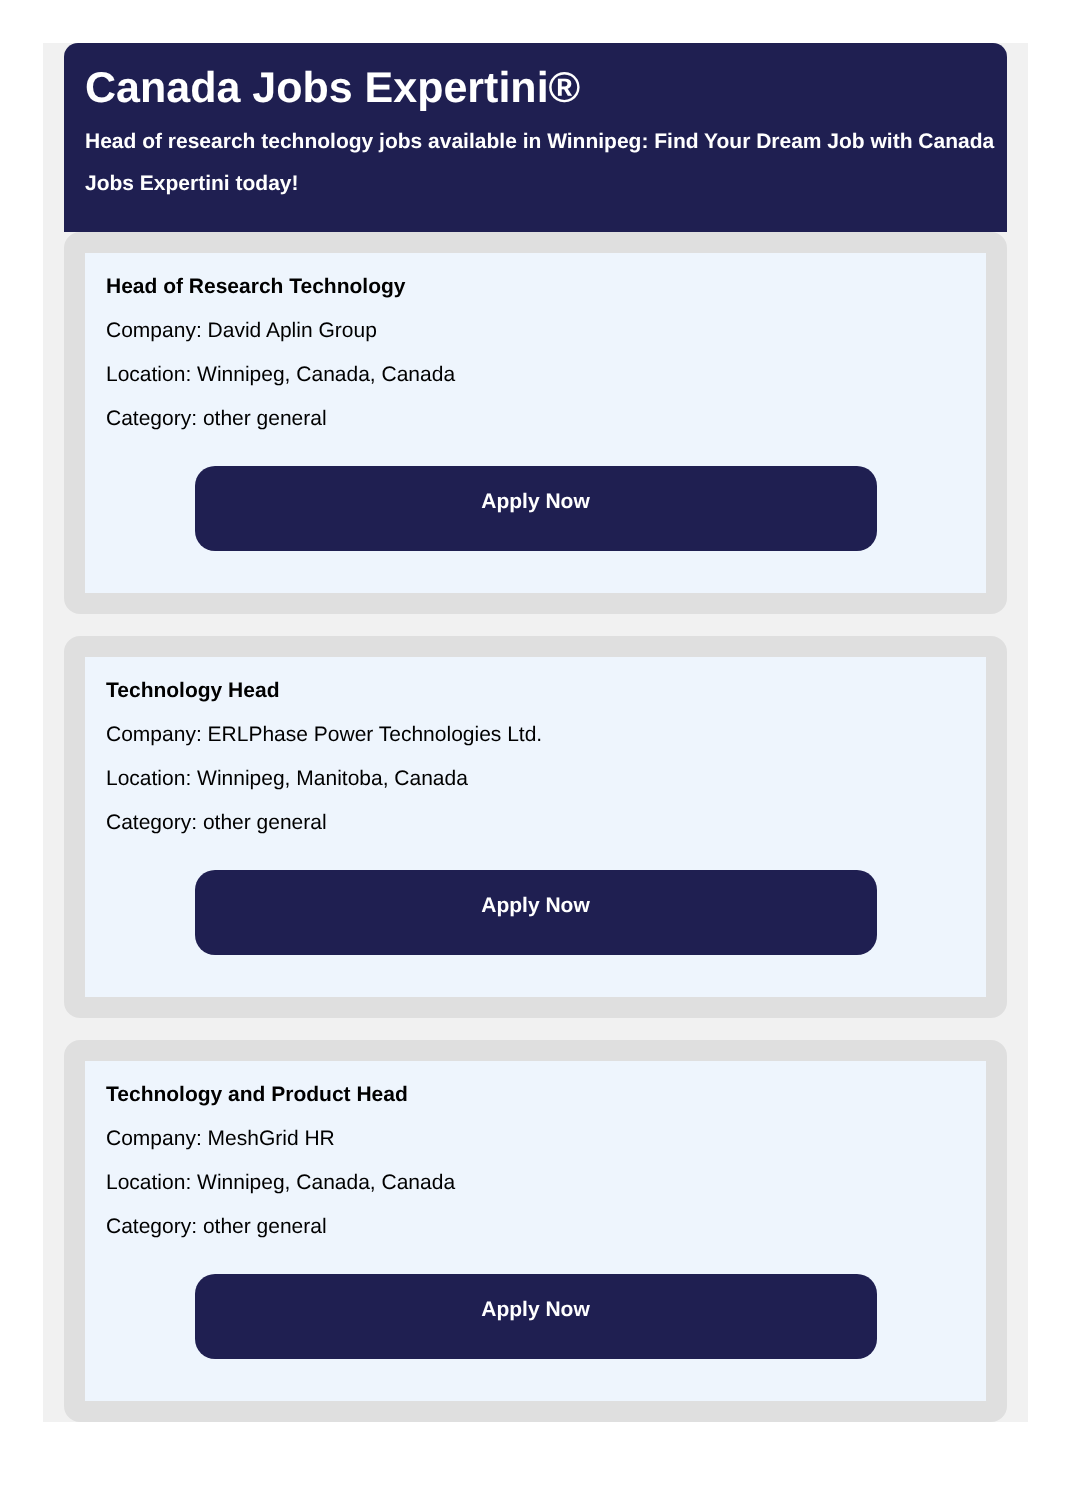Canada Jobs Expertini®
Head of research technology jobs available in Winnipeg: Find Your Dream Job with Canada Jobs Expertini today!
Head of Research Technology
Company: David Aplin Group
Location: Winnipeg, Canada, Canada
Category: other general
Apply Now
Technology Head
Company: ERLPhase Power Technologies Ltd.
Location: Winnipeg, Manitoba, Canada
Category: other general
Apply Now
Technology and Product Head
Company: MeshGrid HR
Location: Winnipeg, Canada, Canada
Category: other general
Apply Now